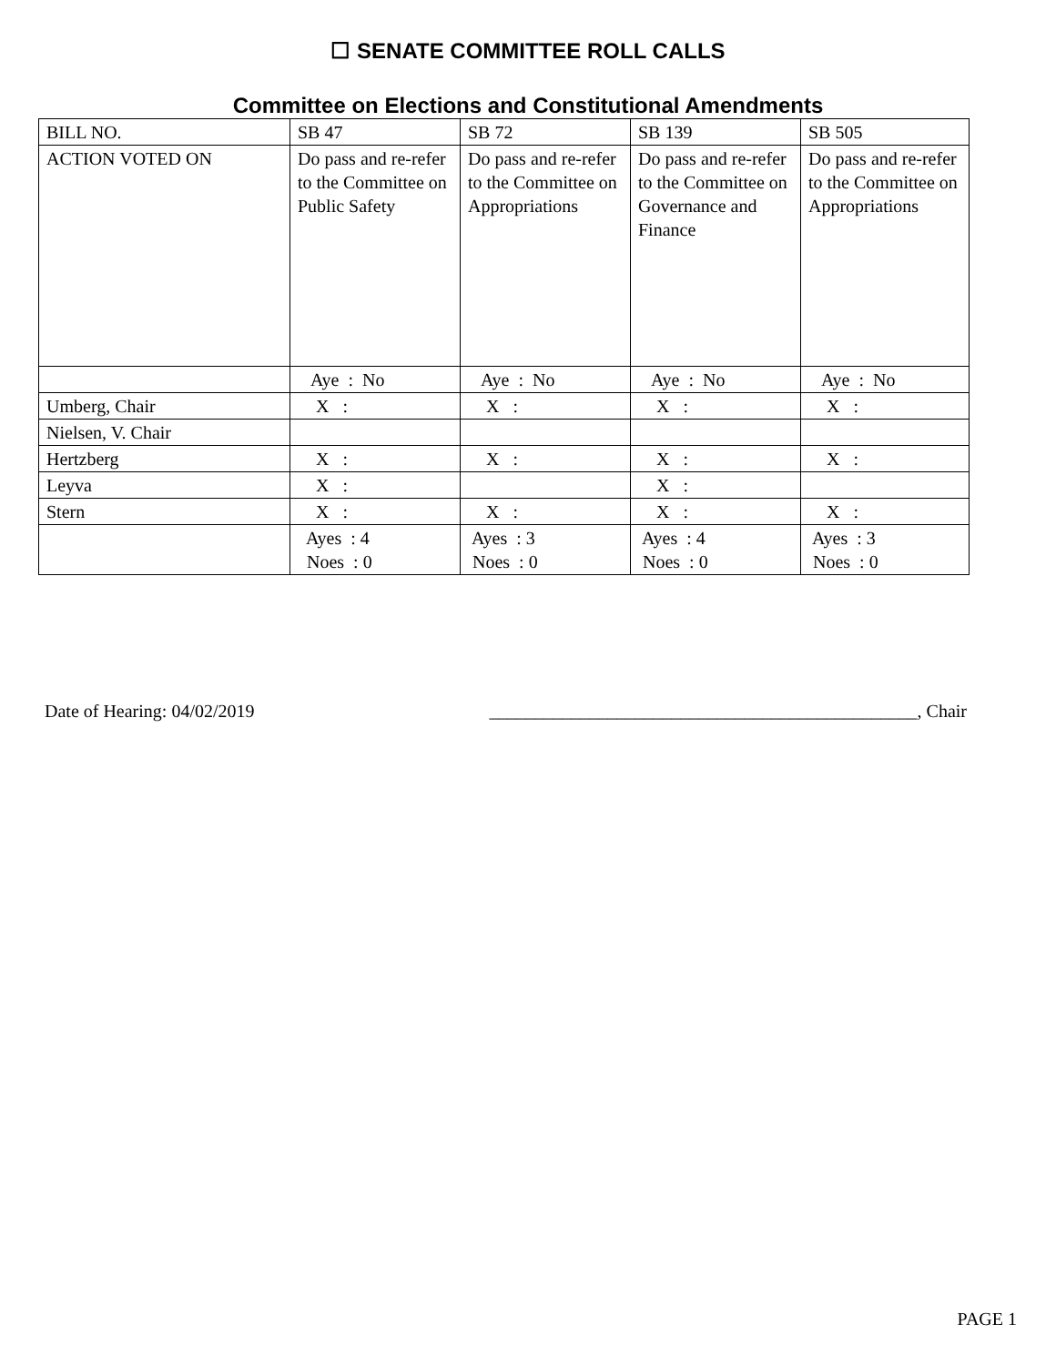☐ SENATE COMMITTEE ROLL CALLS
Committee on Elections and Constitutional Amendments
| BILL NO. | SB 47 | SB 72 | SB 139 | SB 505 |
| ACTION VOTED ON | Do pass and re-refer to the Committee on Public Safety | Do pass and re-refer to the Committee on Appropriations | Do pass and re-refer to the Committee on Governance and Finance | Do pass and re-refer to the Committee on Appropriations |
| | Aye : No | Aye : No | Aye : No | Aye : No |
| Umberg, Chair | X : | X : | X : | X : |
| Nielsen, V. Chair | | | | |
| Hertzberg | X : | X : | X : | X : |
| Leyva | X : | | X : | |
| Stern | X : | X : | X : | X : |
| | Ayes : 4 Noes : 0 | Ayes : 3 Noes : 0 | Ayes : 4 Noes : 0 | Ayes : 3 Noes : 0 |
Date of Hearing: 04/02/2019 _______________________________________________, Chair
PAGE 1